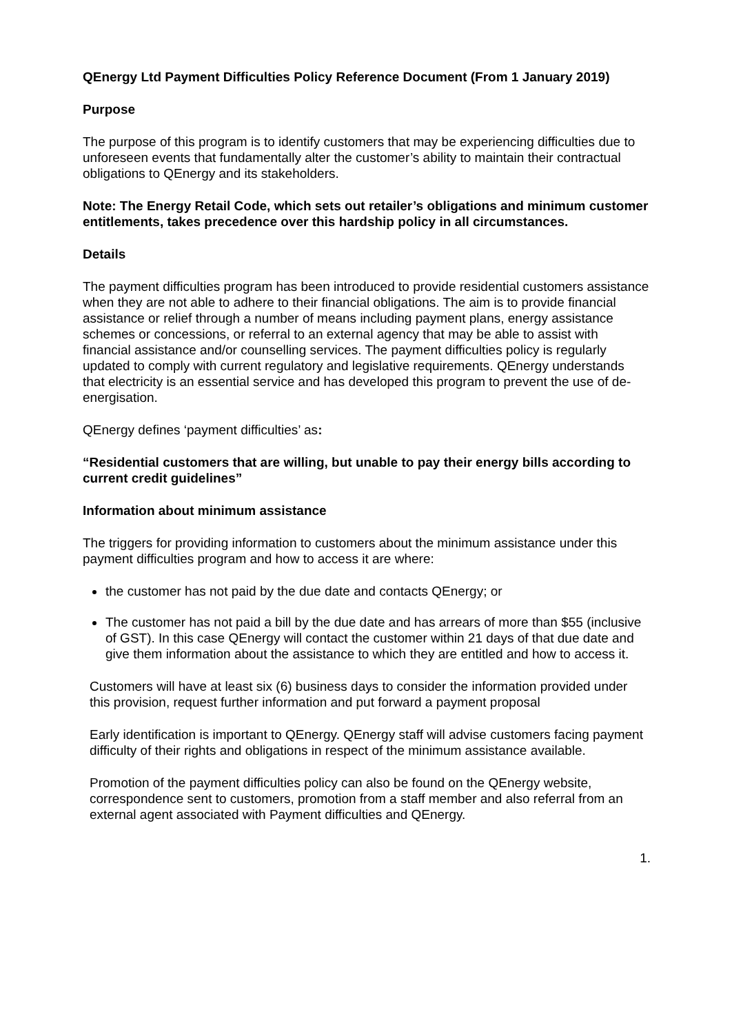QEnergy Ltd Payment Difficulties Policy Reference Document (From 1 January 2019)
Purpose
The purpose of this program is to identify customers that may be experiencing difficulties due to unforeseen events that fundamentally alter the customer’s ability to maintain their contractual obligations to QEnergy and its stakeholders.
Note: The Energy Retail Code, which sets out retailer’s obligations and minimum customer entitlements, takes precedence over this hardship policy in all circumstances.
Details
The payment difficulties program has been introduced to provide residential customers assistance when they are not able to adhere to their financial obligations. The aim is to provide financial assistance or relief through a number of means including payment plans, energy assistance schemes or concessions, or referral to an external agency that may be able to assist with financial assistance and/or counselling services. The payment difficulties policy is regularly updated to comply with current regulatory and legislative requirements. QEnergy understands that electricity is an essential service and has developed this program to prevent the use of de-energisation.
QEnergy defines ‘payment difficulties’ as:
“Residential customers that are willing, but unable to pay their energy bills according to current credit guidelines”
Information about minimum assistance
The triggers for providing information to customers about the minimum assistance under this payment difficulties program and how to access it are where:
the customer has not paid by the due date and contacts QEnergy; or
The customer has not paid a bill by the due date and has arrears of more than $55 (inclusive of GST). In this case QEnergy will contact the customer within 21 days of that due date and give them information about the assistance to which they are entitled and how to access it.
Customers will have at least six (6) business days to consider the information provided under this provision, request further information and put forward a payment proposal
Early identification is important to QEnergy. QEnergy staff will advise customers facing payment difficulty of their rights and obligations in respect of the minimum assistance available.
Promotion of the payment difficulties policy can also be found on the QEnergy website, correspondence sent to customers, promotion from a staff member and also referral from an external agent associated with Payment difficulties and QEnergy.
1.